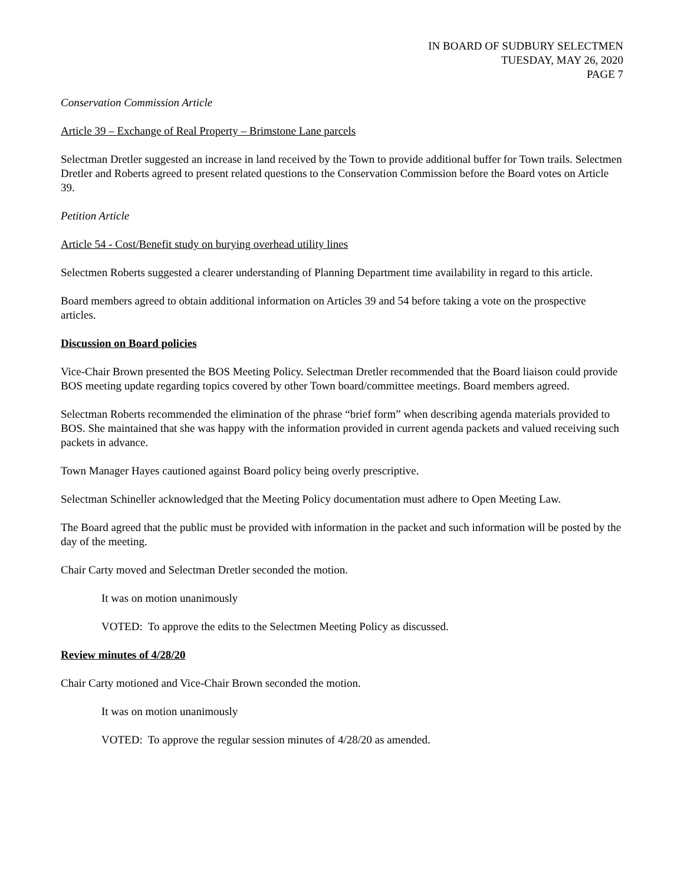IN BOARD OF SUDBURY SELECTMEN
TUESDAY, MAY 26, 2020
PAGE 7
Conservation Commission Article
Article 39 – Exchange of Real Property – Brimstone Lane parcels
Selectman Dretler suggested an increase in land received by the Town to provide additional buffer for Town trails. Selectmen Dretler and Roberts agreed to present related questions to the Conservation Commission before the Board votes on Article 39.
Petition Article
Article 54 - Cost/Benefit study on burying overhead utility lines
Selectmen Roberts suggested a clearer understanding of Planning Department time availability in regard to this article.
Board members agreed to obtain additional information on Articles 39 and 54 before taking a vote on the prospective articles.
Discussion on Board policies
Vice-Chair Brown presented the BOS Meeting Policy. Selectman Dretler recommended that the Board liaison could provide BOS meeting update regarding topics covered by other Town board/committee meetings. Board members agreed.
Selectman Roberts recommended the elimination of the phrase “brief form” when describing agenda materials provided to BOS. She maintained that she was happy with the information provided in current agenda packets and valued receiving such packets in advance.
Town Manager Hayes cautioned against Board policy being overly prescriptive.
Selectman Schineller acknowledged that the Meeting Policy documentation must adhere to Open Meeting Law.
The Board agreed that the public must be provided with information in the packet and such information will be posted by the day of the meeting.
Chair Carty moved and Selectman Dretler seconded the motion.
It was on motion unanimously
VOTED: To approve the edits to the Selectmen Meeting Policy as discussed.
Review minutes of 4/28/20
Chair Carty motioned and Vice-Chair Brown seconded the motion.
It was on motion unanimously
VOTED: To approve the regular session minutes of 4/28/20 as amended.